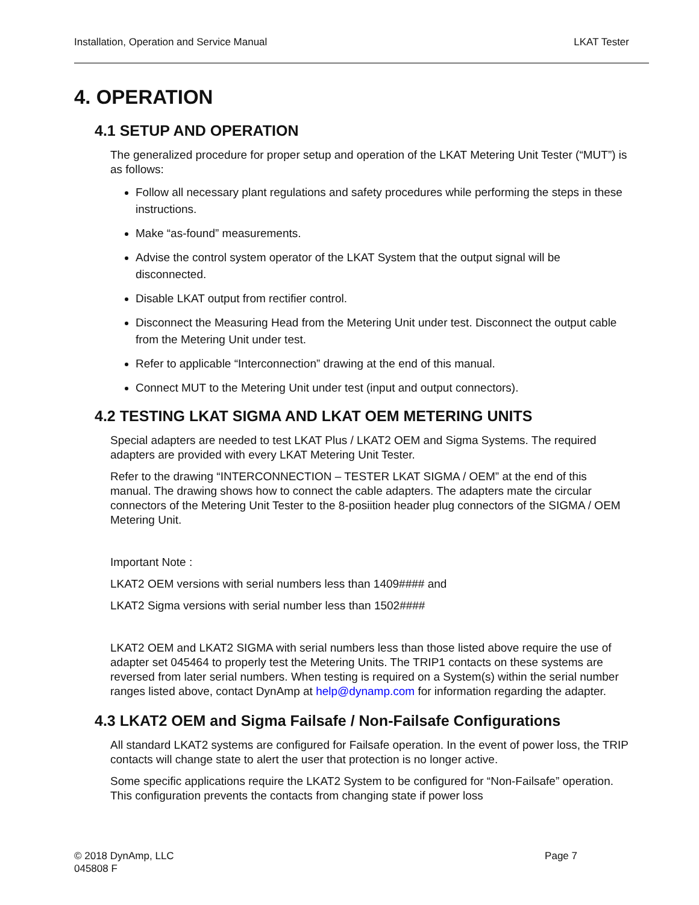Installation, Operation and Service Manual LKAT Tester
4. OPERATION
4.1 SETUP AND OPERATION
The generalized procedure for proper setup and operation of the LKAT Metering Unit Tester (“MUT”) is as follows:
Follow all necessary plant regulations and safety procedures while performing the steps in these instructions.
Make “as-found” measurements.
Advise the control system operator of the LKAT System that the output signal will be disconnected.
Disable LKAT output from rectifier control.
Disconnect the Measuring Head from the Metering Unit under test. Disconnect the output cable from the Metering Unit under test.
Refer to applicable “Interconnection” drawing at the end of this manual.
Connect MUT to the Metering Unit under test (input and output connectors).
4.2 TESTING LKAT SIGMA AND LKAT OEM METERING UNITS
Special adapters are needed to test LKAT Plus / LKAT2 OEM and Sigma Systems. The required adapters are provided with every LKAT Metering Unit Tester.
Refer to the drawing “INTERCONNECTION – TESTER LKAT SIGMA / OEM” at the end of this manual. The drawing shows how to connect the cable adapters. The adapters mate the circular connectors of the Metering Unit Tester to the 8-posiition header plug connectors of the SIGMA / OEM Metering Unit.
Important Note :
LKAT2 OEM versions with serial numbers less than 1409#### and
LKAT2 Sigma versions with serial number less than 1502####
LKAT2 OEM and LKAT2 SIGMA with serial numbers less than those listed above require the use of adapter set 045464 to properly test the Metering Units. The TRIP1 contacts on these systems are reversed from later serial numbers. When testing is required on a System(s) within the serial number ranges listed above, contact DynAmp at help@dynamp.com for information regarding the adapter.
4.3 LKAT2 OEM and Sigma Failsafe / Non-Failsafe Configurations
All standard LKAT2 systems are configured for Failsafe operation. In the event of power loss, the TRIP contacts will change state to alert the user that protection is no longer active.
Some specific applications require the LKAT2 System to be configured for “Non-Failsafe” operation. This configuration prevents the contacts from changing state if power loss
© 2018 DynAmp, LLC
045808 F Page 7